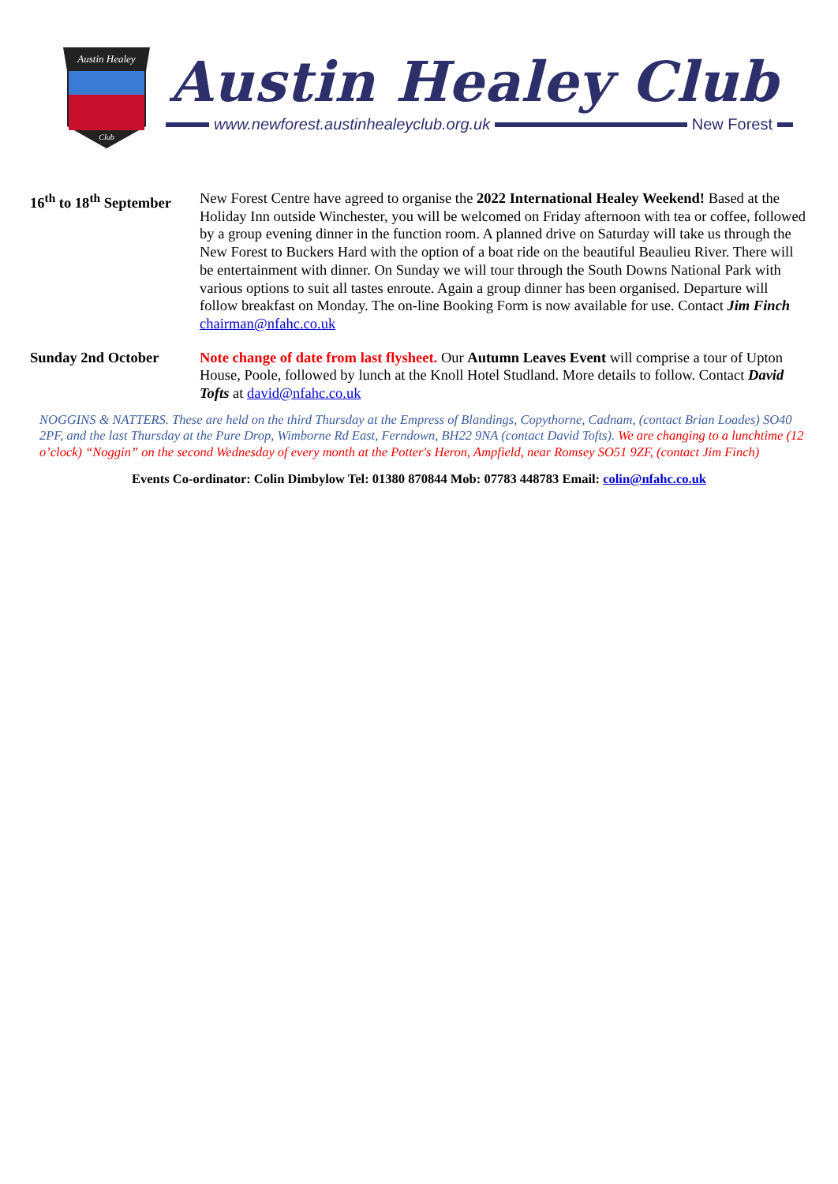Austin Healey
Club
Austin Healey Club
www.newforest.austinhealeyclub.org.uk
New Forest
16<sup>th</sup> to 18<sup>th</sup> September
New Forest Centre have agreed to organise the 2022 International Healey Weekend! Based at the Holiday Inn outside Winchester, you will be welcomed on Friday afternoon with tea or coffee, followed by a group evening dinner in the function room. A planned drive on Saturday will take us through the New Forest to Buckers Hard with the option of a boat ride on the beautiful Beaulieu River. There will be entertainment with dinner. On Sunday we will tour through the South Downs National Park with various options to suit all tastes enroute. Again a group dinner has been organised. Departure will follow breakfast on Monday. The on-line Booking Form is now available for use. Contact Jim Finch chairman@nfahc.co.uk
Sunday 2nd October Note change of date from last flysheet. Our Autumn Leaves Event will comprise a tour of Upton House, Poole, followed by lunch at the Knoll Hotel Studland. More details to follow. Contact David Tofts at david@nfahc.co.uk
NOGGINS & NATTERS. These are held on the third Thursday at the Empress of Blandings, Copythorne, Cadnam, (contact Brian Loades) SO40 2PF, and the last Thursday at the Pure Drop, Wimborne Rd East, Ferndown, BH22 9NA (contact David Tofts). We are changing to a lunchtime (12 o’clock) “Noggin” on the second Wednesday of every month at the Potter's Heron, Ampfield, near Romsey SO51 9ZF, (contact Jim Finch)
Events Co-ordinator: Colin Dimbylow Tel: 01380 870844 Mob: 07783 448783 Email: colin@nfahc.co.uk